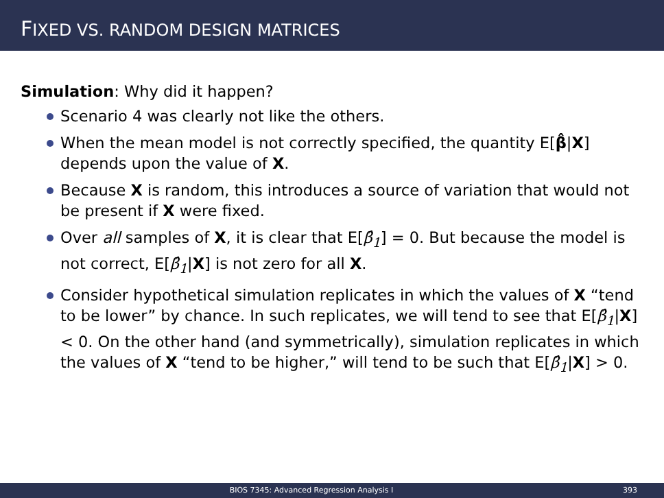FIXED VS. RANDOM DESIGN MATRICES
Simulation: Why did it happen?
Scenario 4 was clearly not like the others.
When the mean model is not correctly specified, the quantity E[β̂|X] depends upon the value of X.
Because X is random, this introduces a source of variation that would not be present if X were fixed.
Over all samples of X, it is clear that E[β̂<sub>1</sub>] = 0. But because the model is not correct, E[β̂<sub>1</sub>|X] is not zero for all X.
Consider hypothetical simulation replicates in which the values of X “tend to be lower” by chance. In such replicates, we will tend to see that E[β̂<sub>1</sub>|X] < 0. On the other hand (and symmetrically), simulation replicates in which the values of X “tend to be higher,” will tend to be such that E[β̂<sub>1</sub>|X] > 0.
BIOS 7345: Advanced Regression Analysis I 393